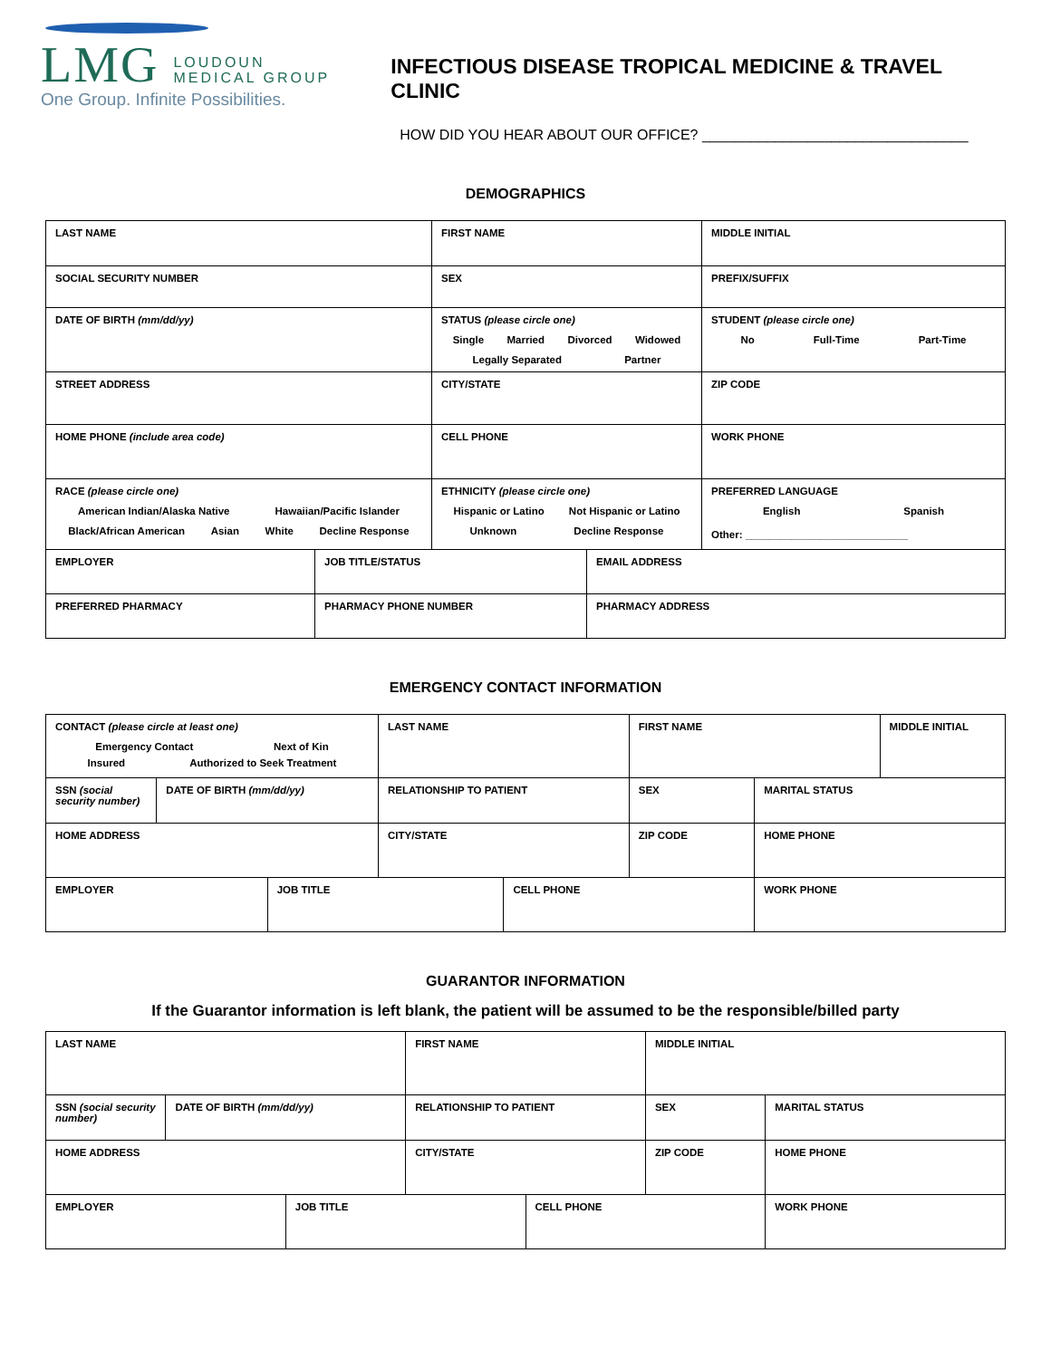LMG LOUDOUN
MEDICAL GROUP
One Group. Infinite Possibilities.
INFECTIOUS DISEASE TROPICAL MEDICINE & TRAVEL CLINIC
HOW DID YOU HEAR ABOUT OUR OFFICE? _________________________________
DEMOGRAPHICS
| LAST NAME | | FIRST NAME | | MIDDLE INITIAL |
| SOCIAL SECURITY NUMBER | | SEX | | PREFIX/SUFFIX |
| DATE OF BIRTH (mm/dd/yy) | | STATUS (please circle one) Single Married Divorced Widowed Legally Separated Partner | | STUDENT (please circle one) No Full-Time Part-Time |
| STREET ADDRESS | | CITY/STATE | | ZIP CODE |
| HOME PHONE (include area code) | | CELL PHONE | | WORK PHONE |
| RACE (please circle one) American Indian/Alaska Native Hawaiian/Pacific Islander Black/African American Asian White Decline Response | | ETHNICITY (please circle one) Hispanic or Latino Not Hispanic or Latino Unknown Decline Response | | PREFERRED LANGUAGE English Spanish Other: ____________________________ |
| EMPLOYER | JOB TITLE/STATUS | | EMAIL ADDRESS | |
| PREFERRED PHARMACY | PHARMACY PHONE NUMBER | | PHARMACY ADDRESS | |
EMERGENCY CONTACT INFORMATION
| CONTACT (please circle at least one) Emergency Contact Next of Kin Insured Authorized to Seek Treatment | | | LAST NAME | | FIRST NAME | | MIDDLE INITIAL |
| SSN (social security number) | DATE OF BIRTH (mm/dd/yy) | | RELATIONSHIP TO PATIENT | | SEX | MARITAL STATUS | |
| HOME ADDRESS | | | CITY/STATE | | ZIP CODE | HOME PHONE | |
| EMPLOYER | | JOB TITLE | | CELL PHONE | | WORK PHONE | |
GUARANTOR INFORMATION
If the Guarantor information is left blank, the patient will be assumed to be the responsible/billed party
| LAST NAME | | | FIRST NAME | | MIDDLE INITIAL | |
| SSN (social security number) | DATE OF BIRTH (mm/dd/yy) | | RELATIONSHIP TO PATIENT | | SEX | MARITAL STATUS |
| HOME ADDRESS | | | CITY/STATE | | ZIP CODE | HOME PHONE |
| EMPLOYER | | JOB TITLE | | CELL PHONE | | WORK PHONE |